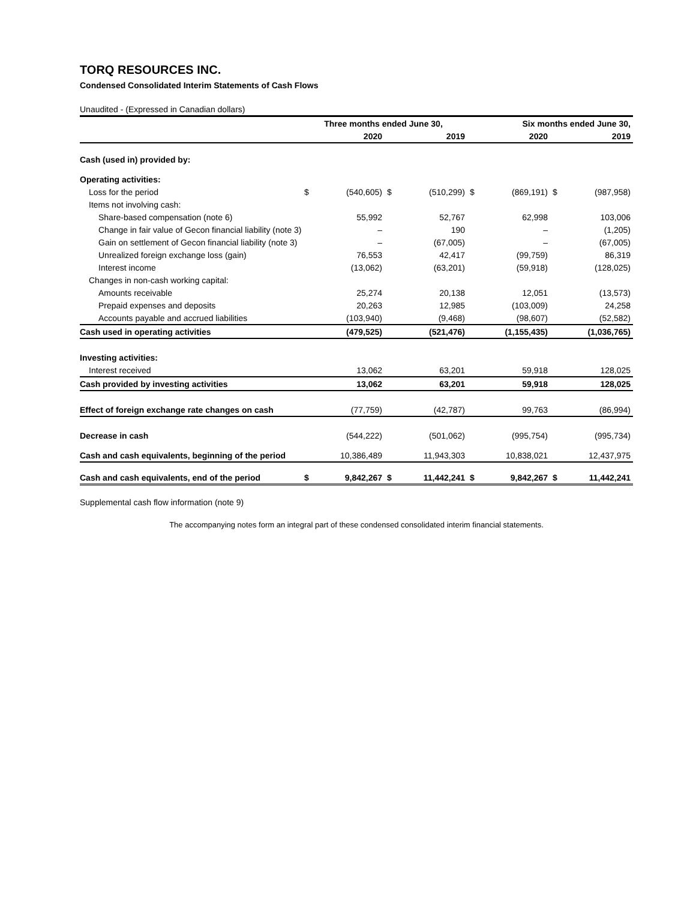TORQ RESOURCES INC.
Condensed Consolidated Interim Statements of Cash Flows
Unaudited - (Expressed in Canadian dollars)
| | Three months ended June 30, | | | | Six months ended June 30, | | | |
| | | 2020 | | 2019 | | 2020 | | 2019 |
| Cash (used in) provided by: | | | | | | | | |
| Operating activities: | | | | | | | | |
| Loss for the period | $ | (540,605) | $ | (510,299) | $ | (869,191) | $ | (987,958) |
| Items not involving cash: | | | | | | | | |
| Share-based compensation (note 6) | | 55,992 | | 52,767 | | 62,998 | | 103,006 |
| Change in fair value of Gecon financial liability (note 3) | | – | | 190 | | – | | (1,205) |
| Gain on settlement of Gecon financial liability (note 3) | | – | | (67,005) | | – | | (67,005) |
| Unrealized foreign exchange loss (gain) | | 76,553 | | 42,417 | | (99,759) | | 86,319 |
| Interest income | | (13,062) | | (63,201) | | (59,918) | | (128,025) |
| Changes in non-cash working capital: | | | | | | | | |
| Amounts receivable | | 25,274 | | 20,138 | | 12,051 | | (13,573) |
| Prepaid expenses and deposits | | 20,263 | | 12,985 | | (103,009) | | 24,258 |
| Accounts payable and accrued liabilities | | (103,940) | | (9,468) | | (98,607) | | (52,582) |
| Cash used in operating activities | | (479,525) | | (521,476) | | (1,155,435) | | (1,036,765) |
| Investing activities: | | | | | | | | |
| Interest received | | 13,062 | | 63,201 | | 59,918 | | 128,025 |
| Cash provided by investing activities | | 13,062 | | 63,201 | | 59,918 | | 128,025 |
| Effect of foreign exchange rate changes on cash | | (77,759) | | (42,787) | | 99,763 | | (86,994) |
| Decrease in cash | | (544,222) | | (501,062) | | (995,754) | | (995,734) |
| Cash and cash equivalents, beginning of the period | | 10,386,489 | | 11,943,303 | | 10,838,021 | | 12,437,975 |
| Cash and cash equivalents, end of the period | $ | 9,842,267 | $ | 11,442,241 | $ | 9,842,267 | $ | 11,442,241 |
Supplemental cash flow information (note 9)
The accompanying notes form an integral part of these condensed consolidated interim financial statements.